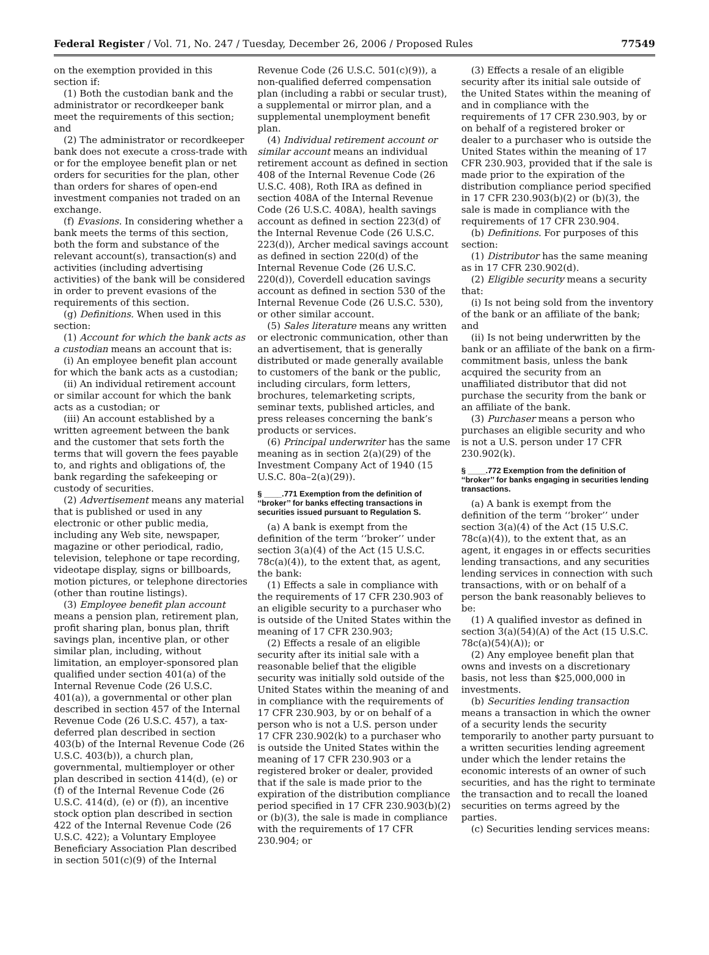Federal Register / Vol. 71, No. 247 / Tuesday, December 26, 2006 / Proposed Rules 77549
on the exemption provided in this section if:
(1) Both the custodian bank and the administrator or recordkeeper bank meet the requirements of this section; and
(2) The administrator or recordkeeper bank does not execute a cross-trade with or for the employee benefit plan or net orders for securities for the plan, other than orders for shares of open-end investment companies not traded on an exchange.
(f) Evasions. In considering whether a bank meets the terms of this section, both the form and substance of the relevant account(s), transaction(s) and activities (including advertising activities) of the bank will be considered in order to prevent evasions of the requirements of this section.
(g) Definitions. When used in this section:
(1) Account for which the bank acts as a custodian means an account that is:
(i) An employee benefit plan account for which the bank acts as a custodian;
(ii) An individual retirement account or similar account for which the bank acts as a custodian; or
(iii) An account established by a written agreement between the bank and the customer that sets forth the terms that will govern the fees payable to, and rights and obligations of, the bank regarding the safekeeping or custody of securities.
(2) Advertisement means any material that is published or used in any electronic or other public media, including any Web site, newspaper, magazine or other periodical, radio, television, telephone or tape recording, videotape display, signs or billboards, motion pictures, or telephone directories (other than routine listings).
(3) Employee benefit plan account means a pension plan, retirement plan, profit sharing plan, bonus plan, thrift savings plan, incentive plan, or other similar plan, including, without limitation, an employer-sponsored plan qualified under section 401(a) of the Internal Revenue Code (26 U.S.C. 401(a)), a governmental or other plan described in section 457 of the Internal Revenue Code (26 U.S.C. 457), a tax-deferred plan described in section 403(b) of the Internal Revenue Code (26 U.S.C. 403(b)), a church plan, governmental, multiemployer or other plan described in section 414(d), (e) or (f) of the Internal Revenue Code (26 U.S.C. 414(d), (e) or (f)), an incentive stock option plan described in section 422 of the Internal Revenue Code (26 U.S.C. 422); a Voluntary Employee Beneficiary Association Plan described in section 501(c)(9) of the Internal
Revenue Code (26 U.S.C. 501(c)(9)), a non-qualified deferred compensation plan (including a rabbi or secular trust), a supplemental or mirror plan, and a supplemental unemployment benefit plan.
(4) Individual retirement account or similar account means an individual retirement account as defined in section 408 of the Internal Revenue Code (26 U.S.C. 408), Roth IRA as defined in section 408A of the Internal Revenue Code (26 U.S.C. 408A), health savings account as defined in section 223(d) of the Internal Revenue Code (26 U.S.C. 223(d)), Archer medical savings account as defined in section 220(d) of the Internal Revenue Code (26 U.S.C. 220(d)), Coverdell education savings account as defined in section 530 of the Internal Revenue Code (26 U.S.C. 530), or other similar account.
(5) Sales literature means any written or electronic communication, other than an advertisement, that is generally distributed or made generally available to customers of the bank or the public, including circulars, form letters, brochures, telemarketing scripts, seminar texts, published articles, and press releases concerning the bank’s products or services.
(6) Principal underwriter has the same meaning as in section 2(a)(29) of the Investment Company Act of 1940 (15 U.S.C. 80a–2(a)(29)).
§ ____.771 Exemption from the definition of ‘‘broker’’ for banks effecting transactions in securities issued pursuant to Regulation S.
(a) A bank is exempt from the definition of the term ‘‘broker’’ under section 3(a)(4) of the Act (15 U.S.C. 78c(a)(4)), to the extent that, as agent, the bank:
(1) Effects a sale in compliance with the requirements of 17 CFR 230.903 of an eligible security to a purchaser who is outside of the United States within the meaning of 17 CFR 230.903;
(2) Effects a resale of an eligible security after its initial sale with a reasonable belief that the eligible security was initially sold outside of the United States within the meaning of and in compliance with the requirements of 17 CFR 230.903, by or on behalf of a person who is not a U.S. person under 17 CFR 230.902(k) to a purchaser who is outside the United States within the meaning of 17 CFR 230.903 or a registered broker or dealer, provided that if the sale is made prior to the expiration of the distribution compliance period specified in 17 CFR 230.903(b)(2) or (b)(3), the sale is made in compliance with the requirements of 17 CFR 230.904; or
(3) Effects a resale of an eligible security after its initial sale outside of the United States within the meaning of and in compliance with the requirements of 17 CFR 230.903, by or on behalf of a registered broker or dealer to a purchaser who is outside the United States within the meaning of 17 CFR 230.903, provided that if the sale is made prior to the expiration of the distribution compliance period specified in 17 CFR 230.903(b)(2) or (b)(3), the sale is made in compliance with the requirements of 17 CFR 230.904.
(b) Definitions. For purposes of this section:
(1) Distributor has the same meaning as in 17 CFR 230.902(d).
(2) Eligible security means a security that:
(i) Is not being sold from the inventory of the bank or an affiliate of the bank; and
(ii) Is not being underwritten by the bank or an affiliate of the bank on a firm-commitment basis, unless the bank acquired the security from an unaffiliated distributor that did not purchase the security from the bank or an affiliate of the bank.
(3) Purchaser means a person who purchases an eligible security and who is not a U.S. person under 17 CFR 230.902(k).
§ ____.772 Exemption from the definition of ‘‘broker’’ for banks engaging in securities lending transactions.
(a) A bank is exempt from the definition of the term ‘‘broker’’ under section 3(a)(4) of the Act (15 U.S.C. 78c(a)(4)), to the extent that, as an agent, it engages in or effects securities lending transactions, and any securities lending services in connection with such transactions, with or on behalf of a person the bank reasonably believes to be:
(1) A qualified investor as defined in section 3(a)(54)(A) of the Act (15 U.S.C. 78c(a)(54)(A)); or
(2) Any employee benefit plan that owns and invests on a discretionary basis, not less than $25,000,000 in investments.
(b) Securities lending transaction means a transaction in which the owner of a security lends the security temporarily to another party pursuant to a written securities lending agreement under which the lender retains the economic interests of an owner of such securities, and has the right to terminate the transaction and to recall the loaned securities on terms agreed by the parties.
(c) Securities lending services means: